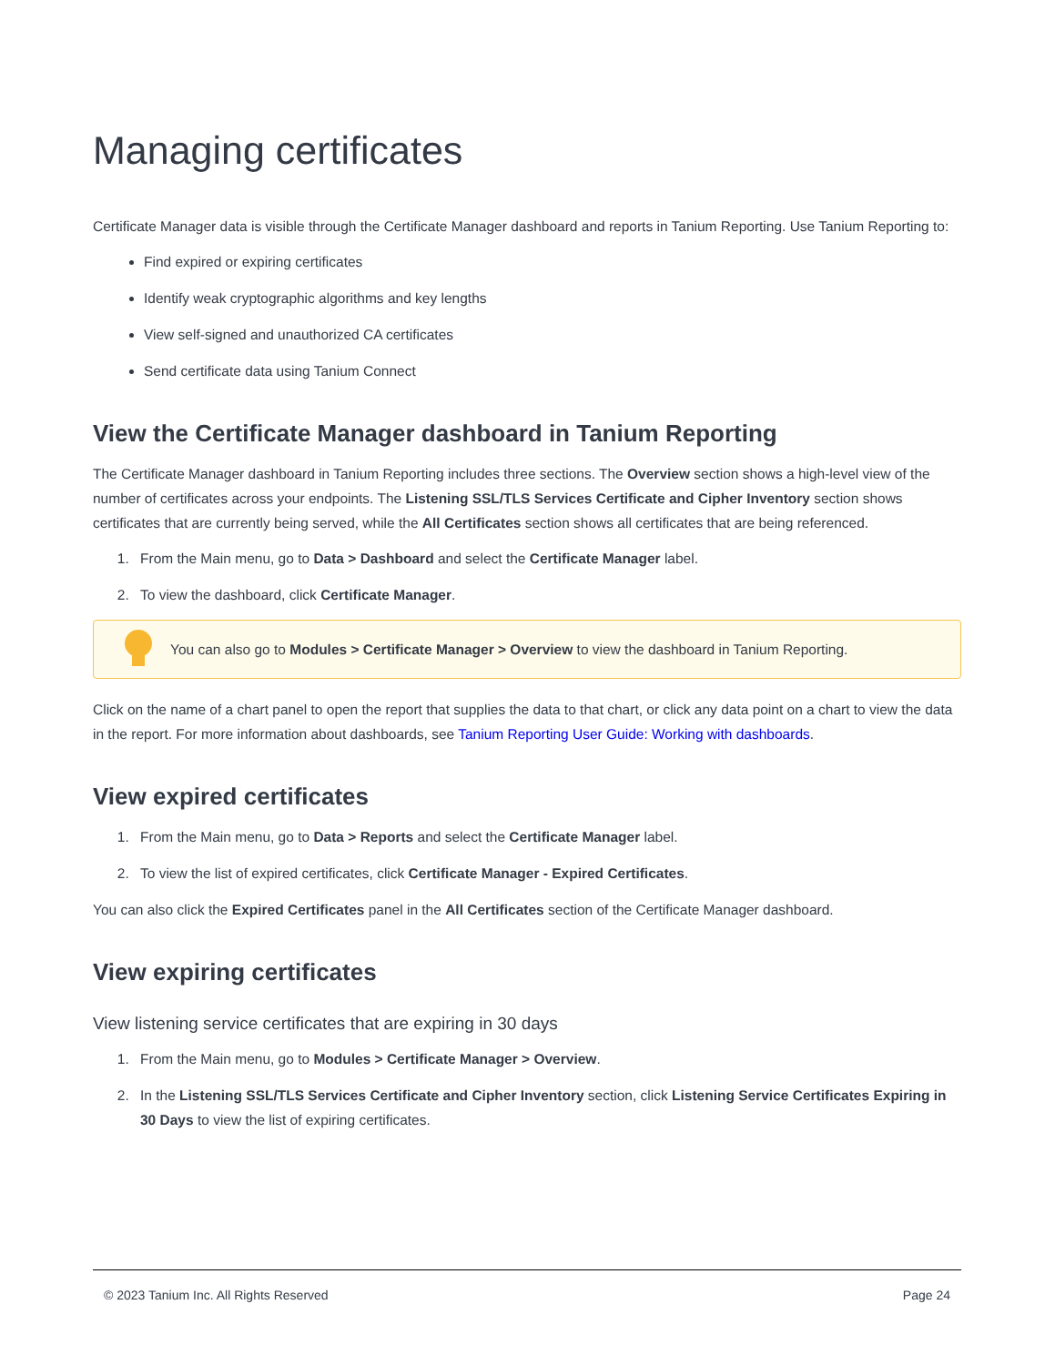Managing certificates
Certificate Manager data is visible through the Certificate Manager dashboard and reports in Tanium Reporting. Use Tanium Reporting to:
Find expired or expiring certificates
Identify weak cryptographic algorithms and key lengths
View self-signed and unauthorized CA certificates
Send certificate data using Tanium Connect
View the Certificate Manager dashboard in Tanium Reporting
The Certificate Manager dashboard in Tanium Reporting includes three sections. The Overview section shows a high-level view of the number of certificates across your endpoints. The Listening SSL/TLS Services Certificate and Cipher Inventory section shows certificates that are currently being served, while the All Certificates section shows all certificates that are being referenced.
1. From the Main menu, go to Data > Dashboard and select the Certificate Manager label.
2. To view the dashboard, click Certificate Manager.
You can also go to Modules > Certificate Manager > Overview to view the dashboard in Tanium Reporting.
Click on the name of a chart panel to open the report that supplies the data to that chart, or click any data point on a chart to view the data in the report. For more information about dashboards, see Tanium Reporting User Guide: Working with dashboards.
View expired certificates
1. From the Main menu, go to Data > Reports and select the Certificate Manager label.
2. To view the list of expired certificates, click Certificate Manager - Expired Certificates.
You can also click the Expired Certificates panel in the All Certificates section of the Certificate Manager dashboard.
View expiring certificates
View listening service certificates that are expiring in 30 days
1. From the Main menu, go to Modules > Certificate Manager > Overview.
2. In the Listening SSL/TLS Services Certificate and Cipher Inventory section, click Listening Service Certificates Expiring in 30 Days to view the list of expiring certificates.
© 2023 Tanium Inc. All Rights Reserved Page 24